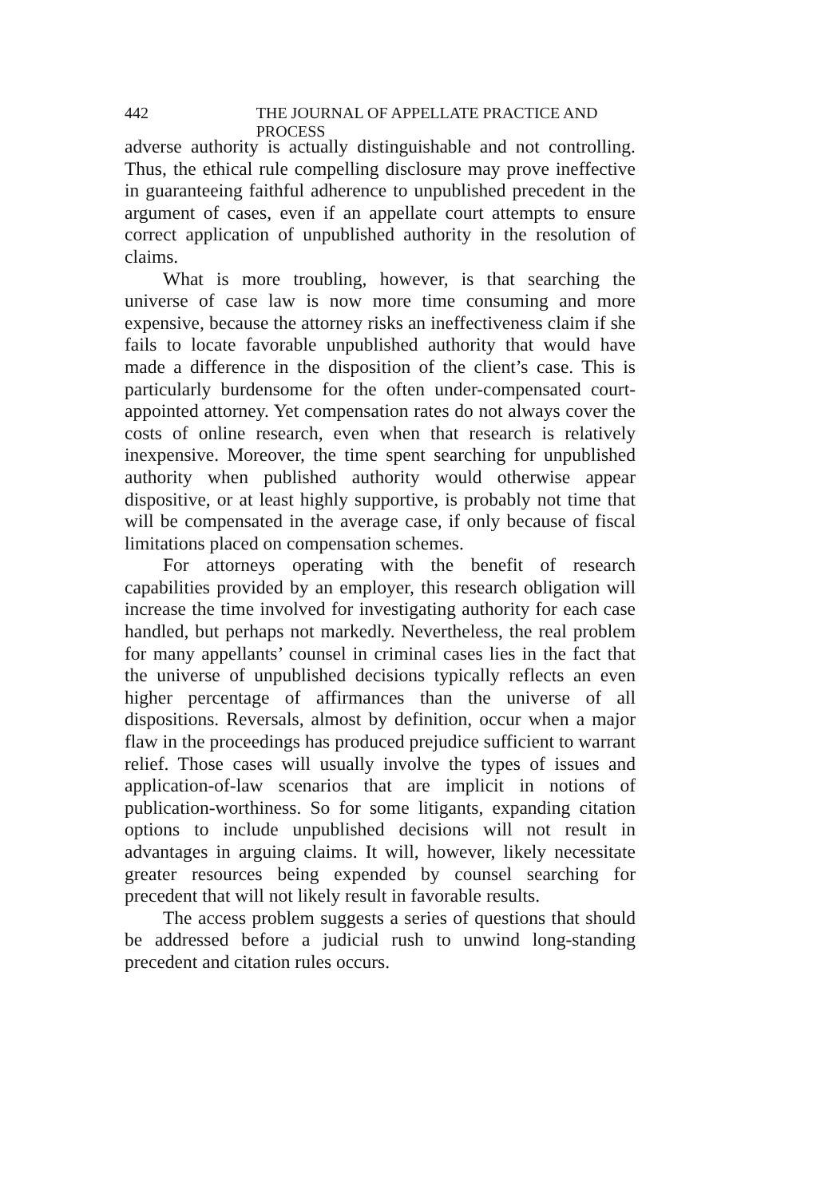442 THE JOURNAL OF APPELLATE PRACTICE AND PROCESS
adverse authority is actually distinguishable and not controlling. Thus, the ethical rule compelling disclosure may prove ineffective in guaranteeing faithful adherence to unpublished precedent in the argument of cases, even if an appellate court attempts to ensure correct application of unpublished authority in the resolution of claims.
What is more troubling, however, is that searching the universe of case law is now more time consuming and more expensive, because the attorney risks an ineffectiveness claim if she fails to locate favorable unpublished authority that would have made a difference in the disposition of the client’s case. This is particularly burdensome for the often under-compensated court-appointed attorney. Yet compensation rates do not always cover the costs of online research, even when that research is relatively inexpensive. Moreover, the time spent searching for unpublished authority when published authority would otherwise appear dispositive, or at least highly supportive, is probably not time that will be compensated in the average case, if only because of fiscal limitations placed on compensation schemes.
For attorneys operating with the benefit of research capabilities provided by an employer, this research obligation will increase the time involved for investigating authority for each case handled, but perhaps not markedly. Nevertheless, the real problem for many appellants’ counsel in criminal cases lies in the fact that the universe of unpublished decisions typically reflects an even higher percentage of affirmances than the universe of all dispositions. Reversals, almost by definition, occur when a major flaw in the proceedings has produced prejudice sufficient to warrant relief. Those cases will usually involve the types of issues and application-of-law scenarios that are implicit in notions of publication-worthiness. So for some litigants, expanding citation options to include unpublished decisions will not result in advantages in arguing claims. It will, however, likely necessitate greater resources being expended by counsel searching for precedent that will not likely result in favorable results.
The access problem suggests a series of questions that should be addressed before a judicial rush to unwind long-standing precedent and citation rules occurs.